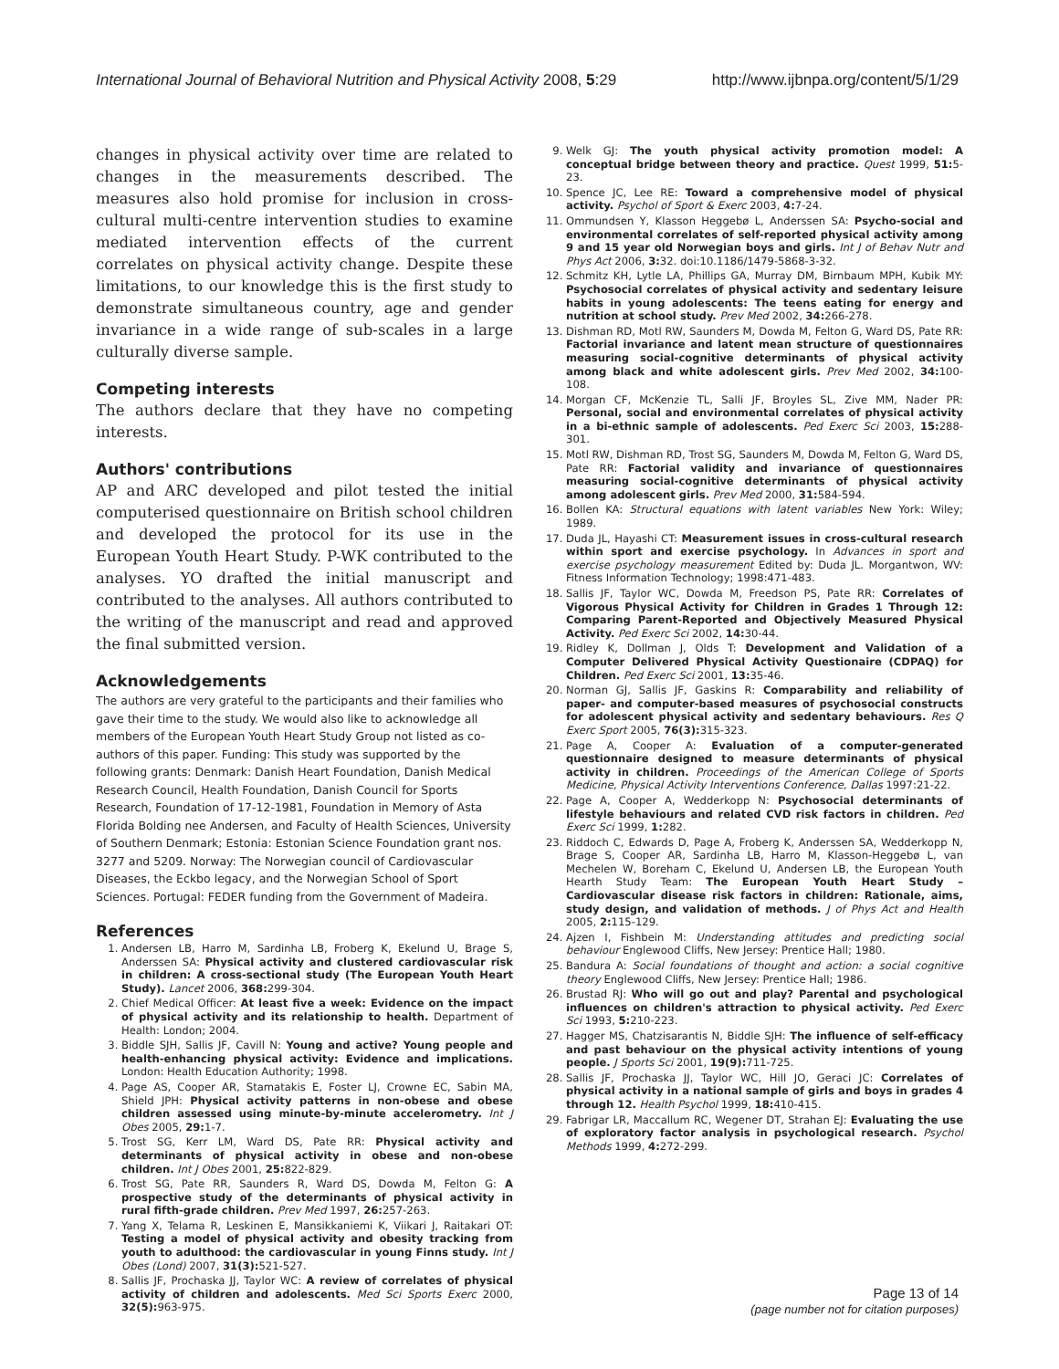International Journal of Behavioral Nutrition and Physical Activity 2008, 5:29 http://www.ijbnpa.org/content/5/1/29
changes in physical activity over time are related to changes in the measurements described. The measures also hold promise for inclusion in cross-cultural multi-centre intervention studies to examine mediated intervention effects of the current correlates on physical activity change. Despite these limitations, to our knowledge this is the first study to demonstrate simultaneous country, age and gender invariance in a wide range of sub-scales in a large culturally diverse sample.
Competing interests
The authors declare that they have no competing interests.
Authors' contributions
AP and ARC developed and pilot tested the initial computerised questionnaire on British school children and developed the protocol for its use in the European Youth Heart Study. P-WK contributed to the analyses. YO drafted the initial manuscript and contributed to the analyses. All authors contributed to the writing of the manuscript and read and approved the final submitted version.
Acknowledgements
The authors are very grateful to the participants and their families who gave their time to the study. We would also like to acknowledge all members of the European Youth Heart Study Group not listed as co-authors of this paper. Funding: This study was supported by the following grants: Denmark: Danish Heart Foundation, Danish Medical Research Council, Health Foundation, Danish Council for Sports Research, Foundation of 17-12-1981, Foundation in Memory of Asta Florida Bolding nee Andersen, and Faculty of Health Sciences, University of Southern Denmark; Estonia: Estonian Science Foundation grant nos. 3277 and 5209. Norway: The Norwegian council of Cardiovascular Diseases, the Eckbo legacy, and the Norwegian School of Sport Sciences. Portugal: FEDER funding from the Government of Madeira.
References
1. Andersen LB, Harro M, Sardinha LB, Froberg K, Ekelund U, Brage S, Anderssen SA: Physical activity and clustered cardiovascular risk in children: A cross-sectional study (The European Youth Heart Study). Lancet 2006, 368: 299-304.
2. Chief Medical Officer: At least five a week: Evidence on the impact of physical activity and its relationship to health. Department of Health: London; 2004.
3. Biddle SJH, Sallis JF, Cavill N: Young and active? Young people and health-enhancing physical activity: Evidence and implications. London: Health Education Authority; 1998.
4. Page AS, Cooper AR, Stamatakis E, Foster LJ, Crowne EC, Sabin MA, Shield JPH: Physical activity patterns in non-obese and obese children assessed using minute-by-minute accelerometry. Int J Obes 2005, 29: 1-7.
5. Trost SG, Kerr LM, Ward DS, Pate RR: Physical activity and determinants of physical activity in obese and non-obese children. Int J Obes 2001, 25: 822-829.
6. Trost SG, Pate RR, Saunders R, Ward DS, Dowda M, Felton G: A prospective study of the determinants of physical activity in rural fifth-grade children. Prev Med 1997, 26: 257-263.
7. Yang X, Telama R, Leskinen E, Mansikkaniemi K, Viikari J, Raitakari OT: Testing a model of physical activity and obesity tracking from youth to adulthood: the cardiovascular in young Finns study. Int J Obes (Lond) 2007, 31(3): 521-527.
8. Sallis JF, Prochaska JJ, Taylor WC: A review of correlates of physical activity of children and adolescents. Med Sci Sports Exerc 2000, 32(5): 963-975.
9. Welk GJ: The youth physical activity promotion model: A conceptual bridge between theory and practice. Quest 1999, 51: 5-23.
10. Spence JC, Lee RE: Toward a comprehensive model of physical activity. Psychol of Sport & Exerc 2003, 4: 7-24.
11. Ommundsen Y, Klasson Heggebø L, Anderssen SA: Psycho-social and environmental correlates of self-reported physical activity among 9 and 15 year old Norwegian boys and girls. Int J of Behav Nutr and Phys Act 2006, 3: 32. doi:10.1186/1479-5868-3-32.
12. Schmitz KH, Lytle LA, Phillips GA, Murray DM, Birnbaum MPH, Kubik MY: Psychosocial correlates of physical activity and sedentary leisure habits in young adolescents: The teens eating for energy and nutrition at school study. Prev Med 2002, 34: 266-278.
13. Dishman RD, Motl RW, Saunders M, Dowda M, Felton G, Ward DS, Pate RR: Factorial invariance and latent mean structure of questionnaires measuring social-cognitive determinants of physical activity among black and white adolescent girls. Prev Med 2002, 34: 100-108.
14. Morgan CF, McKenzie TL, Salli JF, Broyles SL, Zive MM, Nader PR: Personal, social and environmental correlates of physical activity in a bi-ethnic sample of adolescents. Ped Exerc Sci 2003, 15: 288-301.
15. Motl RW, Dishman RD, Trost SG, Saunders M, Dowda M, Felton G, Ward DS, Pate RR: Factorial validity and invariance of questionnaires measuring social-cognitive determinants of physical activity among adolescent girls. Prev Med 2000, 31: 584-594.
16. Bollen KA: Structural equations with latent variables New York: Wiley; 1989.
17. Duda JL, Hayashi CT: Measurement issues in cross-cultural research within sport and exercise psychology. In Advances in sport and exercise psychology measurement Edited by: Duda JL. Morgantwon, WV: Fitness Information Technology; 1998:471-483.
18. Sallis JF, Taylor WC, Dowda M, Freedson PS, Pate RR: Correlates of Vigorous Physical Activity for Children in Grades 1 Through 12: Comparing Parent-Reported and Objectively Measured Physical Activity. Ped Exerc Sci 2002, 14: 30-44.
19. Ridley K, Dollman J, Olds T: Development and Validation of a Computer Delivered Physical Activity Questionaire (CDPAQ) for Children. Ped Exerc Sci 2001, 13: 35-46.
20. Norman GJ, Sallis JF, Gaskins R: Comparability and reliability of paper- and computer-based measures of psychosocial constructs for adolescent physical activity and sedentary behaviours. Res Q Exerc Sport 2005, 76(3): 315-323.
21. Page A, Cooper A: Evaluation of a computer-generated questionnaire designed to measure determinants of physical activity in children. Proceedings of the American College of Sports Medicine, Physical Activity Interventions Conference, Dallas 1997:21-22.
22. Page A, Cooper A, Wedderkopp N: Psychosocial determinants of lifestyle behaviours and related CVD risk factors in children. Ped Exerc Sci 1999, 1: 282.
23. Riddoch C, Edwards D, Page A, Froberg K, Anderssen SA, Wedderkopp N, Brage S, Cooper AR, Sardinha LB, Harro M, Klasson-Heggebø L, van Mechelen W, Boreham C, Ekelund U, Andersen LB, the European Youth Hearth Study Team: The European Youth Heart Study – Cardiovascular disease risk factors in children: Rationale, aims, study design, and validation of methods. J of Phys Act and Health 2005, 2: 115-129.
24. Ajzen I, Fishbein M: Understanding attitudes and predicting social behaviour Englewood Cliffs, New Jersey: Prentice Hall; 1980.
25. Bandura A: Social foundations of thought and action: a social cognitive theory Englewood Cliffs, New Jersey: Prentice Hall; 1986.
26. Brustad RJ: Who will go out and play? Parental and psychological influences on children's attraction to physical activity. Ped Exerc Sci 1993, 5: 210-223.
27. Hagger MS, Chatzisarantis N, Biddle SJH: The influence of self-efficacy and past behaviour on the physical activity intentions of young people. J Sports Sci 2001, 19(9): 711-725.
28. Sallis JF, Prochaska JJ, Taylor WC, Hill JO, Geraci JC: Correlates of physical activity in a national sample of girls and boys in grades 4 through 12. Health Psychol 1999, 18: 410-415.
29. Fabrigar LR, Maccallum RC, Wegener DT, Strahan EJ: Evaluating the use of exploratory factor analysis in psychological research. Psychol Methods 1999, 4: 272-299.
Page 13 of 14
(page number not for citation purposes)